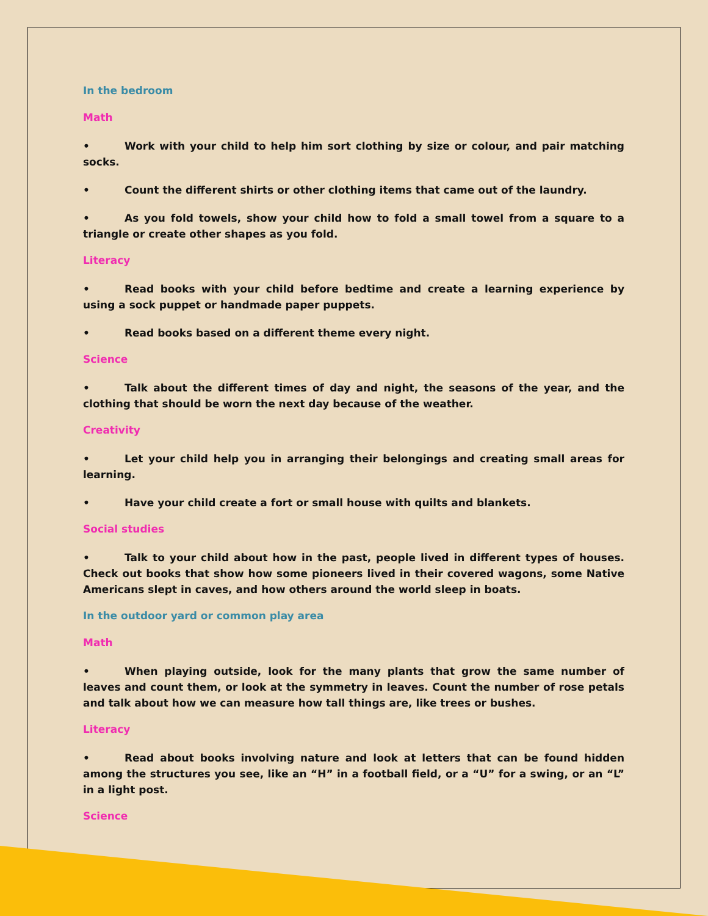In the bedroom
Math
• Work with your child to help him sort clothing by size or colour, and pair matching socks.
• Count the different shirts or other clothing items that came out of the laundry.
• As you fold towels, show your child how to fold a small towel from a square to a triangle or create other shapes as you fold.
Literacy
• Read books with your child before bedtime and create a learning experience by using a sock puppet or handmade paper puppets.
• Read books based on a different theme every night.
Science
• Talk about the different times of day and night, the seasons of the year, and the clothing that should be worn the next day because of the weather.
Creativity
• Let your child help you in arranging their belongings and creating small areas for learning.
• Have your child create a fort or small house with quilts and blankets.
Social studies
• Talk to your child about how in the past, people lived in different types of houses. Check out books that show how some pioneers lived in their covered wagons, some Native Americans slept in caves, and how others around the world sleep in boats.
In the outdoor yard or common play area
Math
• When playing outside, look for the many plants that grow the same number of leaves and count them, or look at the symmetry in leaves. Count the number of rose petals and talk about how we can measure how tall things are, like trees or bushes.
Literacy
• Read about books involving nature and look at letters that can be found hidden among the structures you see, like an “H” in a football field, or a “U” for a swing, or an “L” in a light post.
Science